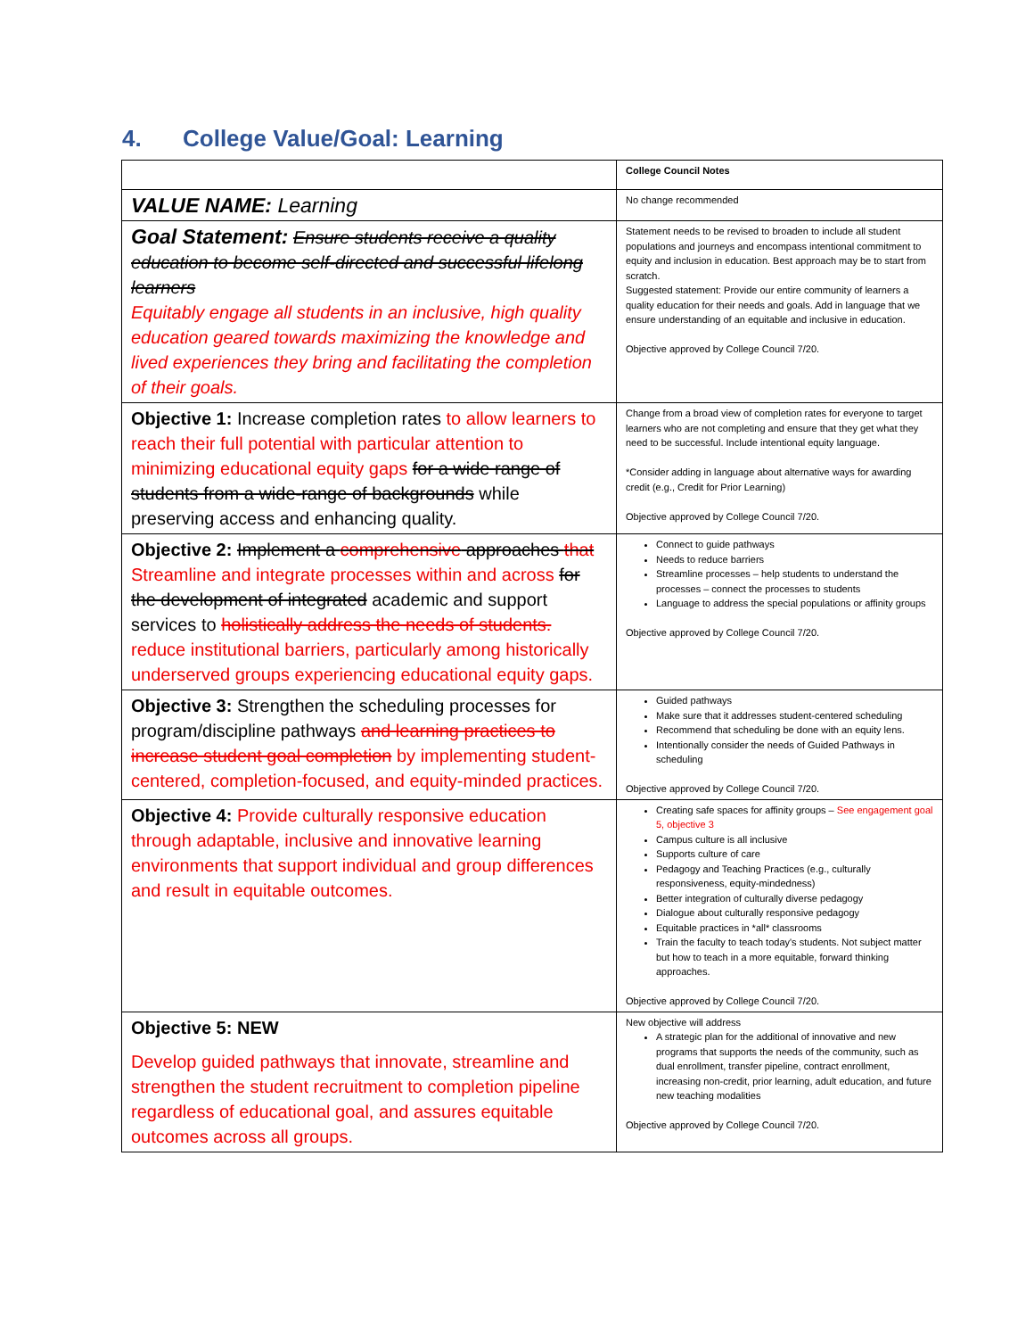4. College Value/Goal: Learning
| | College Council Notes |
| VALUE NAME: Learning | No change recommended |
| Goal Statement: Ensure students receive a quality education to become self-directed and successful lifelong learners Equitably engage all students in an inclusive, high quality education geared towards maximizing the knowledge and lived experiences they bring and facilitating the completion of their goals. | Statement needs to be revised to broaden to include all student populations and journeys and encompass intentional commitment to equity and inclusion in education. Best approach may be to start from scratch. Suggested statement: Provide our entire community of learners a quality education for their needs and goals. Add in language that we ensure understanding of an equitable and inclusive in education. Objective approved by College Council 7/20. |
| Objective 1: Increase completion rates to allow learners to reach their full potential with particular attention to minimizing educational equity gaps for a wide range of students from a wide-range of backgrounds while preserving access and enhancing quality. | Change from a broad view of completion rates for everyone to target learners who are not completing and ensure that they get what they need to be successful. Include intentional equity language. *Consider adding in language about alternative ways for awarding credit (e.g., Credit for Prior Learning) Objective approved by College Council 7/20. |
| Objective 2: Implement a comprehensive approaches that Streamline and integrate processes within and across for the development of integrated academic and support services to holistically address the needs of students. reduce institutional barriers, particularly among historically underserved groups experiencing educational equity gaps. | Connect to guide pathways Needs to reduce barriers Streamline processes – help students to understand the processes – connect the processes to students Language to address the special populations or affinity groups Objective approved by College Council 7/20. |
| Objective 3: Strengthen the scheduling processes for program/discipline pathways and learning practices to increase student goal completion by implementing student-centered, completion-focused, and equity-minded practices. | Guided pathways Make sure that it addresses student-centered scheduling Recommend that scheduling be done with an equity lens. Intentionally consider the needs of Guided Pathways in scheduling Objective approved by College Council 7/20. |
| Objective 4: Provide culturally responsive education through adaptable, inclusive and innovative learning environments that support individual and group differences and result in equitable outcomes. | Creating safe spaces for affinity groups – See engagement goal 5, objective 3 Campus culture is all inclusive Supports culture of care Pedagogy and Teaching Practices (e.g., culturally responsiveness, equity-mindedness) Better integration of culturally diverse pedagogy Dialogue about culturally responsive pedagogy Equitable practices in *all* classrooms Train the faculty to teach today's students. Not subject matter but how to teach in a more equitable, forward thinking approaches. Objective approved by College Council 7/20. |
| Objective 5: NEW Develop guided pathways that innovate, streamline and strengthen the student recruitment to completion pipeline regardless of educational goal, and assures equitable outcomes across all groups. | New objective will address A strategic plan for the additional of innovative and new programs that supports the needs of the community, such as dual enrollment, transfer pipeline, contract enrollment, increasing non-credit, prior learning, adult education, and future new teaching modalities Objective approved by College Council 7/20. |